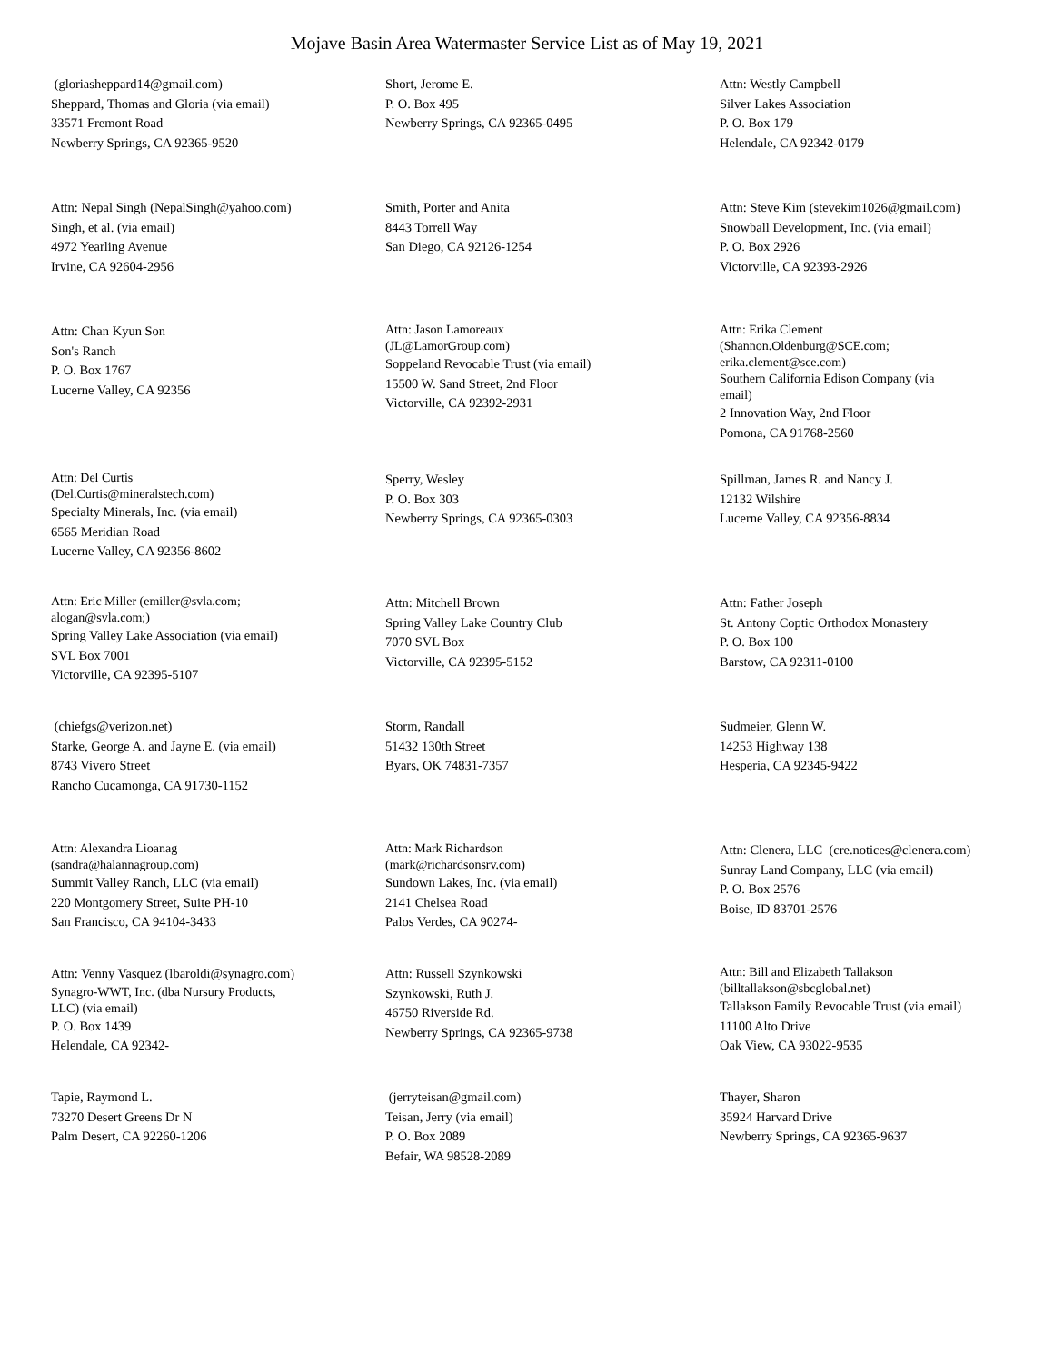Mojave Basin Area Watermaster Service List as of May 19, 2021
(gloriasheppard14@gmail.com)
Sheppard, Thomas and Gloria (via email)
33571 Fremont Road
Newberry Springs, CA 92365-9520
Short, Jerome E.
P. O. Box 495
Newberry Springs, CA 92365-0495
Attn: Westly Campbell
Silver Lakes Association
P. O. Box 179
Helendale, CA 92342-0179
Attn: Nepal Singh (NepalSingh@yahoo.com)
Singh, et al. (via email)
4972 Yearling Avenue
Irvine, CA 92604-2956
Smith, Porter and Anita
8443 Torrell Way
San Diego, CA 92126-1254
Attn: Steve Kim (stevekim1026@gmail.com)
Snowball Development, Inc. (via email)
P. O. Box 2926
Victorville, CA 92393-2926
Attn: Chan Kyun Son
Son's Ranch
P. O. Box 1767
Lucerne Valley, CA 92356
Attn: Jason Lamoreaux
(JL@LamorGroup.com)
Soppeland Revocable Trust (via email)
15500 W. Sand Street, 2nd Floor
Victorville, CA 92392-2931
Attn: Erika Clement
(Shannon.Oldenburg@SCE.com;
erika.clement@sce.com)
Southern California Edison Company (via
email)
2 Innovation Way, 2nd Floor
Pomona, CA 91768-2560
Attn: Del Curtis
(Del.Curtis@mineralstech.com)
Specialty Minerals, Inc. (via email)
6565 Meridian Road
Lucerne Valley, CA 92356-8602
Sperry, Wesley
P. O. Box 303
Newberry Springs, CA 92365-0303
Spillman, James R. and Nancy J.
12132 Wilshire
Lucerne Valley, CA 92356-8834
Attn: Eric Miller (emiller@svla.com;
alogan@svla.com;)
Spring Valley Lake Association (via email)
SVL Box 7001
Victorville, CA 92395-5107
Attn: Mitchell Brown
Spring Valley Lake Country Club
7070 SVL Box
Victorville, CA 92395-5152
Attn: Father Joseph
St. Antony Coptic Orthodox Monastery
P. O. Box 100
Barstow, CA 92311-0100
(chiefgs@verizon.net)
Starke, George A. and Jayne E. (via email)
8743 Vivero Street
Rancho Cucamonga, CA 91730-1152
Storm, Randall
51432 130th Street
Byars, OK 74831-7357
Sudmeier, Glenn W.
14253 Highway 138
Hesperia, CA 92345-9422
Attn: Alexandra Lioanag
(sandra@halannagroup.com)
Summit Valley Ranch, LLC (via email)
220 Montgomery Street, Suite PH-10
San Francisco, CA 94104-3433
Attn: Mark Richardson
(mark@richardsonsrv.com)
Sundown Lakes, Inc. (via email)
2141 Chelsea Road
Palos Verdes, CA 90274-
Attn: Clenera, LLC (cre.notices@clenera.com)
Sunray Land Company, LLC (via email)
P. O. Box 2576
Boise, ID 83701-2576
Attn: Venny Vasquez (lbaroldi@synagro.com)
Synagro-WWT, Inc. (dba Nursury Products,
LLC) (via email)
P. O. Box 1439
Helendale, CA 92342-
Attn: Russell Szynkowski
Szynkowski, Ruth J.
46750 Riverside Rd.
Newberry Springs, CA 92365-9738
Attn: Bill and Elizabeth Tallakson
(billtallakson@sbcglobal.net)
Tallakson Family Revocable Trust (via email)
11100 Alto Drive
Oak View, CA 93022-9535
Tapie, Raymond L.
73270 Desert Greens Dr N
Palm Desert, CA 92260-1206
(jerryteisan@gmail.com)
Teisan, Jerry (via email)
P. O. Box 2089
Befair, WA 98528-2089
Thayer, Sharon
35924 Harvard Drive
Newberry Springs, CA 92365-9637